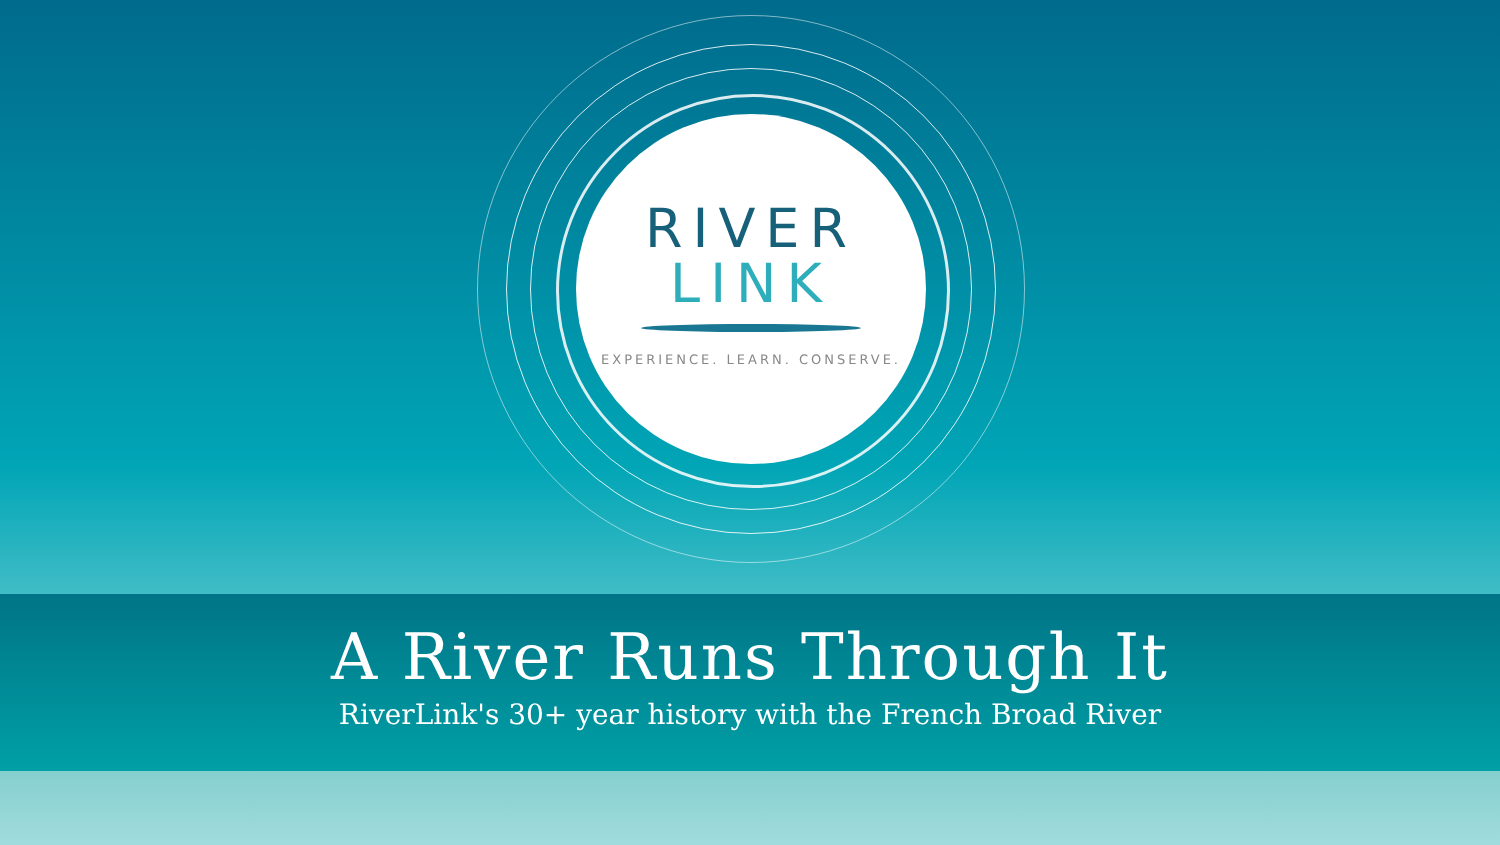RIVER
LINK
EXPERIENCE. LEARN. CONSERVE.
A River Runs Through It
RiverLink's 30+ year history with the French Broad River